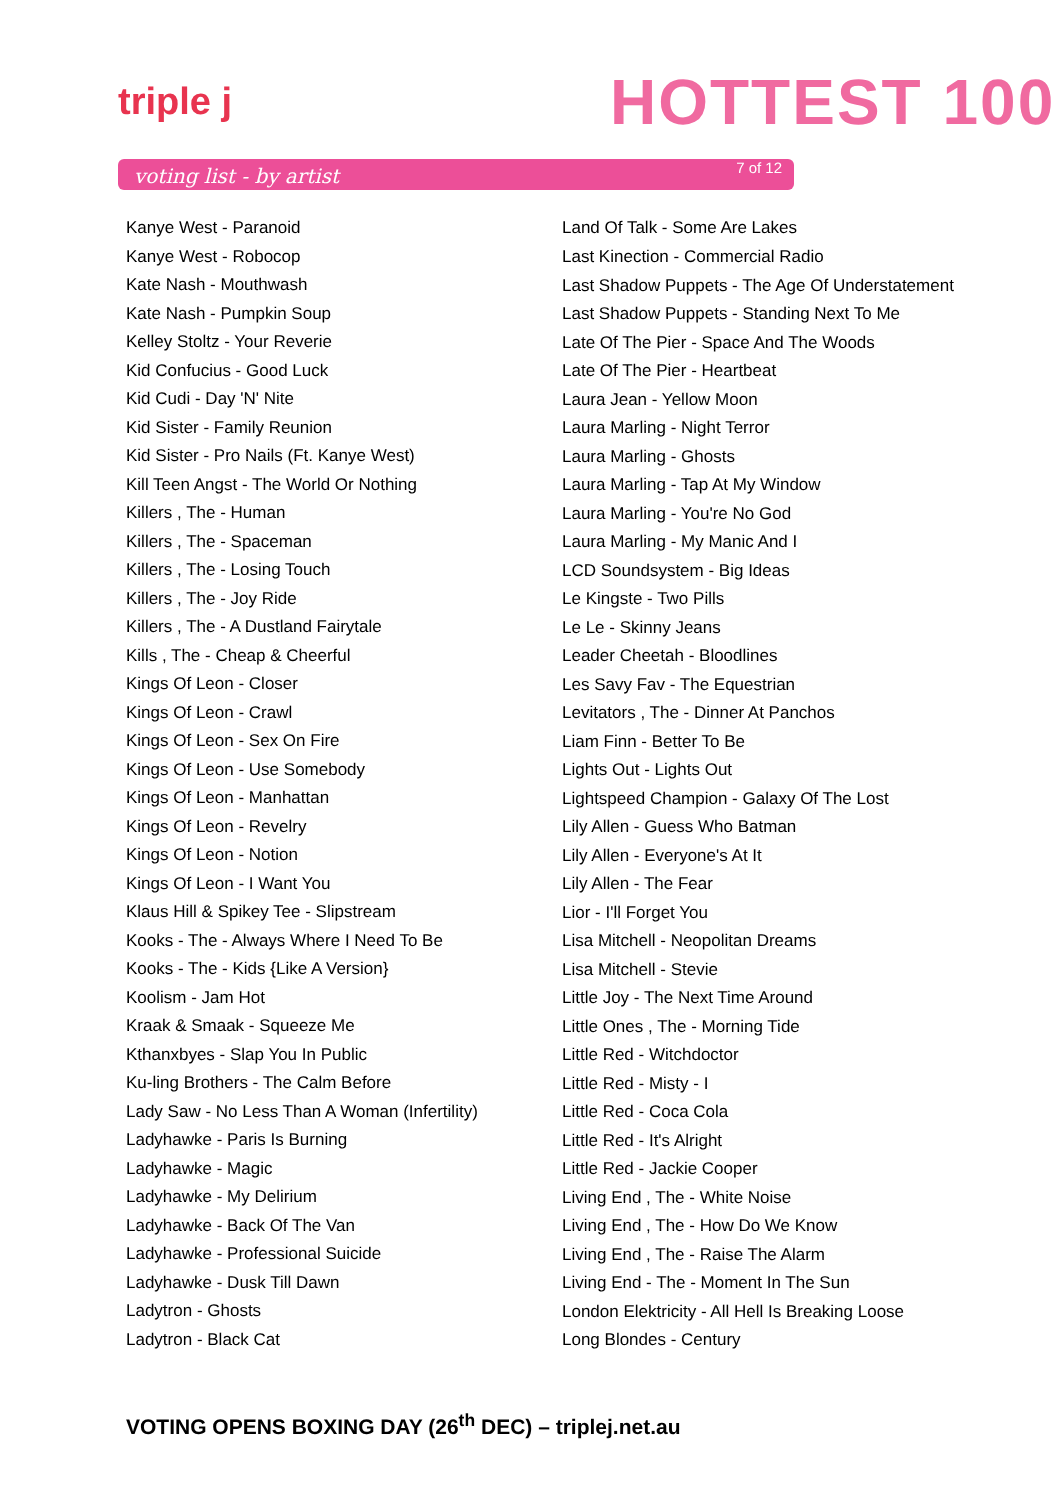triple j HOTTEST 100
voting list - by artist 7 of 12
Kanye West - Paranoid
Kanye West - Robocop
Kate Nash - Mouthwash
Kate Nash - Pumpkin Soup
Kelley Stoltz - Your Reverie
Kid Confucius - Good Luck
Kid Cudi - Day 'N' Nite
Kid Sister - Family Reunion
Kid Sister - Pro Nails (Ft. Kanye West)
Kill Teen Angst - The World Or Nothing
Killers , The - Human
Killers , The - Spaceman
Killers , The - Losing Touch
Killers , The - Joy Ride
Killers , The - A Dustland Fairytale
Kills , The - Cheap & Cheerful
Kings Of Leon - Closer
Kings Of Leon - Crawl
Kings Of Leon - Sex On Fire
Kings Of Leon - Use Somebody
Kings Of Leon - Manhattan
Kings Of Leon - Revelry
Kings Of Leon - Notion
Kings Of Leon - I Want You
Klaus Hill & Spikey Tee - Slipstream
Kooks - The - Always Where I Need To Be
Kooks - The - Kids {Like A Version}
Koolism - Jam Hot
Kraak & Smaak - Squeeze Me
Kthanxbyes - Slap You In Public
Ku-ling Brothers - The Calm Before
Lady Saw - No Less Than A Woman (Infertility)
Ladyhawke - Paris Is Burning
Ladyhawke - Magic
Ladyhawke - My Delirium
Ladyhawke - Back Of The Van
Ladyhawke - Professional Suicide
Ladyhawke - Dusk Till Dawn
Ladytron - Ghosts
Ladytron - Black Cat
Land Of Talk - Some Are Lakes
Last Kinection - Commercial Radio
Last Shadow Puppets - The Age Of Understatement
Last Shadow Puppets - Standing Next To Me
Late Of The Pier - Space And The Woods
Late Of The Pier - Heartbeat
Laura Jean - Yellow Moon
Laura Marling - Night Terror
Laura Marling - Ghosts
Laura Marling - Tap At My Window
Laura Marling - You're No God
Laura Marling - My Manic And I
LCD Soundsystem - Big Ideas
Le Kingste - Two Pills
Le Le - Skinny Jeans
Leader Cheetah - Bloodlines
Les Savy Fav - The Equestrian
Levitators , The - Dinner At Panchos
Liam Finn - Better To Be
Lights Out - Lights Out
Lightspeed Champion - Galaxy Of The Lost
Lily Allen - Guess Who Batman
Lily Allen - Everyone's At It
Lily Allen - The Fear
Lior - I'll Forget You
Lisa Mitchell - Neopolitan Dreams
Lisa Mitchell - Stevie
Little Joy - The Next Time Around
Little Ones , The - Morning Tide
Little Red - Witchdoctor
Little Red - Misty - I
Little Red - Coca Cola
Little Red - It's Alright
Little Red - Jackie Cooper
Living End , The - White Noise
Living End , The - How Do We Know
Living End , The - Raise The Alarm
Living End - The - Moment In The Sun
London Elektricity - All Hell Is Breaking Loose
Long Blondes - Century
VOTING OPENS BOXING DAY (26<sup>th</sup> DEC) – triplej.net.au